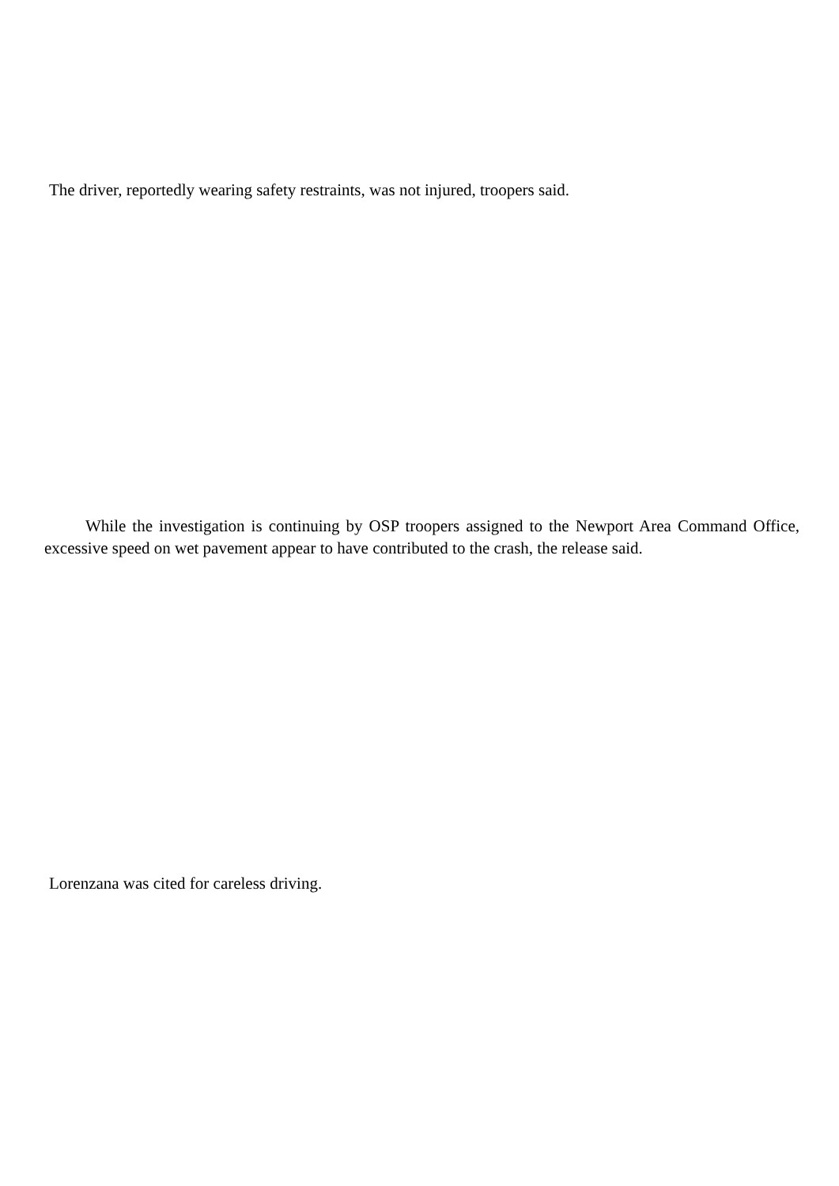The driver, reportedly wearing safety restraints, was not injured, troopers said.
While the investigation is continuing by OSP troopers assigned to the Newport Area Command Office, excessive speed on wet pavement appear to have contributed to the crash, the release said.
Lorenzana was cited for careless driving.